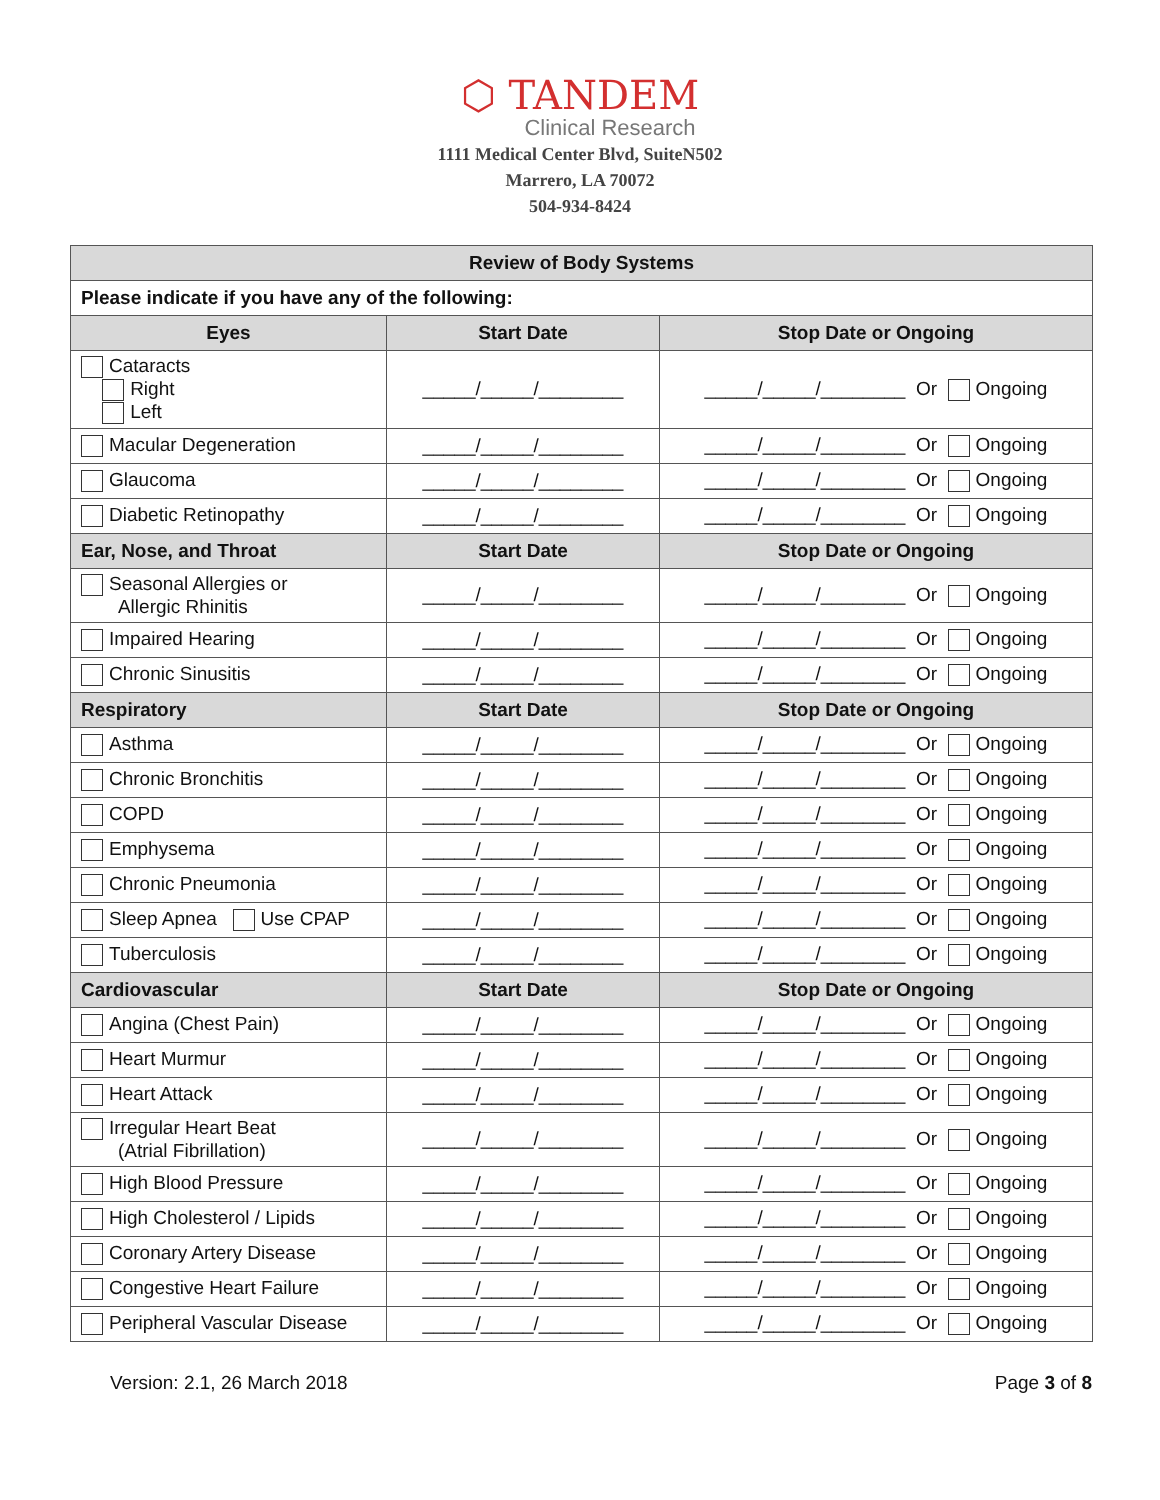⬡ TANDEM
Clinical Research
1111 Medical Center Blvd, SuiteN502
Marrero, LA 70072
504-934-8424
| Review of Body Systems | | |
| --- | --- | --- |
| Please indicate if you have any of the following: | | |
| Eyes | Start Date | Stop Date or Ongoing |
| Cataracts Right Left | _____/_____/________ | _____/_____/________ Or Ongoing |
| Macular Degeneration | _____/_____/________ | _____/_____/________ Or Ongoing |
| Glaucoma | _____/_____/________ | _____/_____/________ Or Ongoing |
| Diabetic Retinopathy | _____/_____/________ | _____/_____/________ Or Ongoing |
| Ear, Nose, and Throat | Start Date | Stop Date or Ongoing |
| Seasonal Allergies or Allergic Rhinitis | _____/_____/________ | _____/_____/________ Or Ongoing |
| Impaired Hearing | _____/_____/________ | _____/_____/________ Or Ongoing |
| Chronic Sinusitis | _____/_____/________ | _____/_____/________ Or Ongoing |
| Respiratory | Start Date | Stop Date or Ongoing |
| Asthma | _____/_____/________ | _____/_____/________ Or Ongoing |
| Chronic Bronchitis | _____/_____/________ | _____/_____/________ Or Ongoing |
| COPD | _____/_____/________ | _____/_____/________ Or Ongoing |
| Emphysema | _____/_____/________ | _____/_____/________ Or Ongoing |
| Chronic Pneumonia | _____/_____/________ | _____/_____/________ Or Ongoing |
| Sleep Apnea Use CPAP | _____/_____/________ | _____/_____/________ Or Ongoing |
| Tuberculosis | _____/_____/________ | _____/_____/________ Or Ongoing |
| Cardiovascular | Start Date | Stop Date or Ongoing |
| Angina (Chest Pain) | _____/_____/________ | _____/_____/________ Or Ongoing |
| Heart Murmur | _____/_____/________ | _____/_____/________ Or Ongoing |
| Heart Attack | _____/_____/________ | _____/_____/________ Or Ongoing |
| Irregular Heart Beat (Atrial Fibrillation) | _____/_____/________ | _____/_____/________ Or Ongoing |
| High Blood Pressure | _____/_____/________ | _____/_____/________ Or Ongoing |
| High Cholesterol / Lipids | _____/_____/________ | _____/_____/________ Or Ongoing |
| Coronary Artery Disease | _____/_____/________ | _____/_____/________ Or Ongoing |
| Congestive Heart Failure | _____/_____/________ | _____/_____/________ Or Ongoing |
| Peripheral Vascular Disease | _____/_____/________ | _____/_____/________ Or Ongoing |
Version: 2.1, 26 March 2018 Page 3 of 8